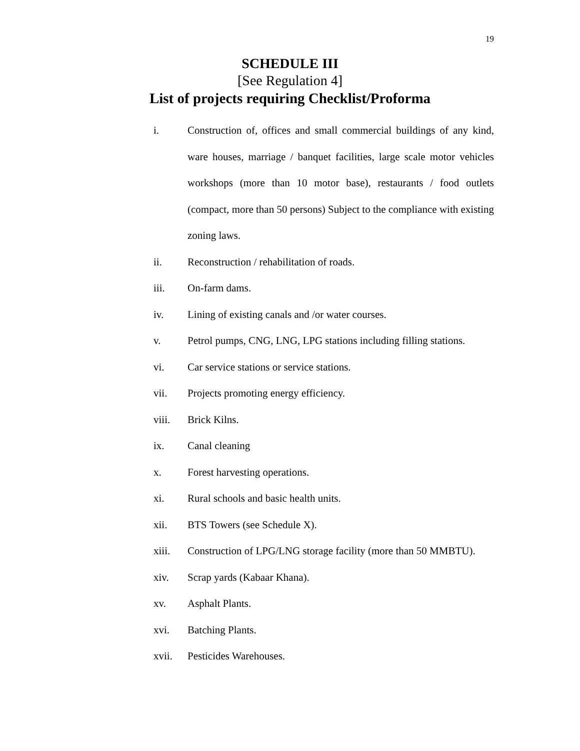19
SCHEDULE III
[See Regulation 4]
List of projects requiring Checklist/Proforma
i. Construction of, offices and small commercial buildings of any kind, ware houses, marriage / banquet facilities, large scale motor vehicles workshops (more than 10 motor base), restaurants / food outlets (compact, more than 50 persons) Subject to the compliance with existing zoning laws.
ii. Reconstruction / rehabilitation of roads.
iii. On-farm dams.
iv. Lining of existing canals and /or water courses.
v. Petrol pumps, CNG, LNG, LPG stations including filling stations.
vi. Car service stations or service stations.
vii. Projects promoting energy efficiency.
viii. Brick Kilns.
ix. Canal cleaning
x. Forest harvesting operations.
xi. Rural schools and basic health units.
xii. BTS Towers (see Schedule X).
xiii. Construction of LPG/LNG storage facility (more than 50 MMBTU).
xiv. Scrap yards (Kabaar Khana).
xv. Asphalt Plants.
xvi. Batching Plants.
xvii. Pesticides Warehouses.